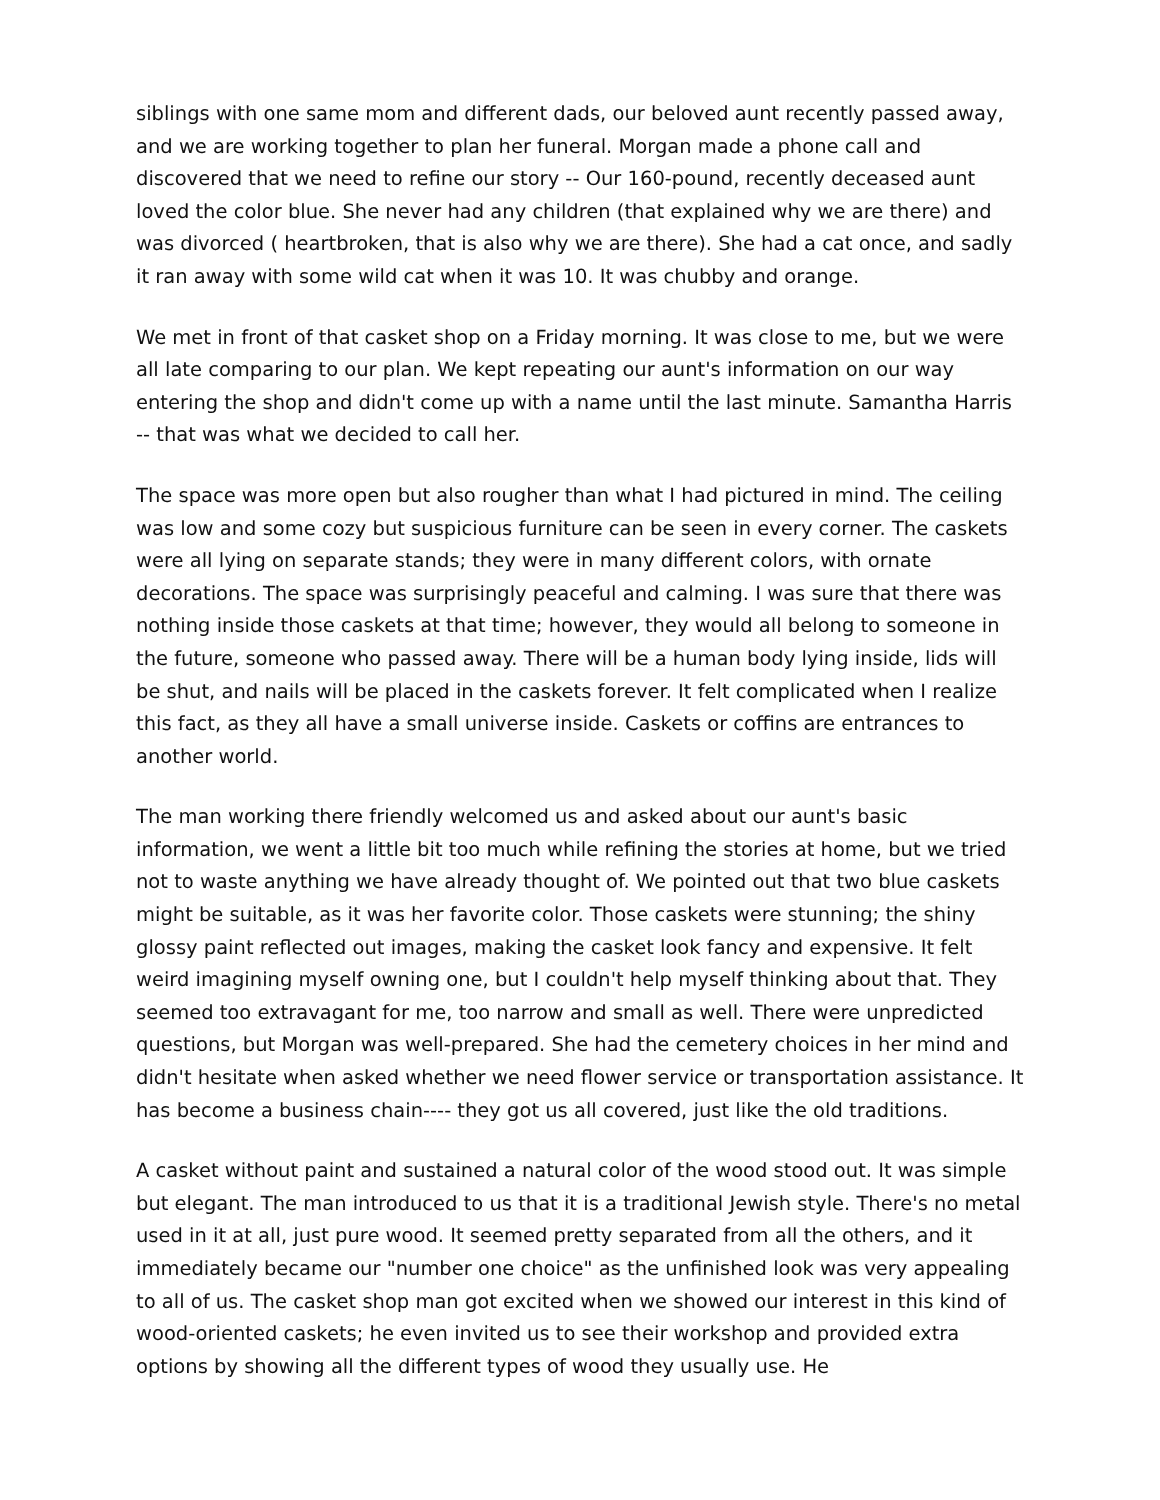siblings with one same mom and different dads, our beloved aunt recently passed away, and we are working together to plan her funeral. Morgan made a phone call and discovered that we need to refine our story -- Our 160-pound, recently deceased aunt loved the color blue. She never had any children (that explained why we are there) and was divorced ( heartbroken, that is also why we are there). She had a cat once, and sadly it ran away with some wild cat when it was 10. It was chubby and orange.
We met in front of that casket shop on a Friday morning. It was close to me, but we were all late comparing to our plan. We kept repeating our aunt's information on our way entering the shop and didn't come up with a name until the last minute. Samantha Harris -- that was what we decided to call her.
The space was more open but also rougher than what I had pictured in mind. The ceiling was low and some cozy but suspicious furniture can be seen in every corner. The caskets were all lying on separate stands; they were in many different colors, with ornate decorations. The space was surprisingly peaceful and calming. I was sure that there was nothing inside those caskets at that time; however, they would all belong to someone in the future, someone who passed away. There will be a human body lying inside, lids will be shut, and nails will be placed in the caskets forever. It felt complicated when I realize this fact, as they all have a small universe inside. Caskets or coffins are entrances to another world.
The man working there friendly welcomed us and asked about our aunt's basic information, we went a little bit too much while refining the stories at home, but we tried not to waste anything we have already thought of. We pointed out that two blue caskets might be suitable, as it was her favorite color. Those caskets were stunning; the shiny glossy paint reflected out images, making the casket look fancy and expensive. It felt weird imagining myself owning one, but I couldn't help myself thinking about that. They seemed too extravagant for me, too narrow and small as well. There were unpredicted questions, but Morgan was well-prepared. She had the cemetery choices in her mind and didn't hesitate when asked whether we need flower service or transportation assistance. It has become a business chain---- they got us all covered, just like the old traditions.
A casket without paint and sustained a natural color of the wood stood out. It was simple but elegant. The man introduced to us that it is a traditional Jewish style. There's no metal used in it at all, just pure wood. It seemed pretty separated from all the others, and it immediately became our "number one choice" as the unfinished look was very appealing to all of us. The casket shop man got excited when we showed our interest in this kind of wood-oriented caskets; he even invited us to see their workshop and provided extra options by showing all the different types of wood they usually use. He